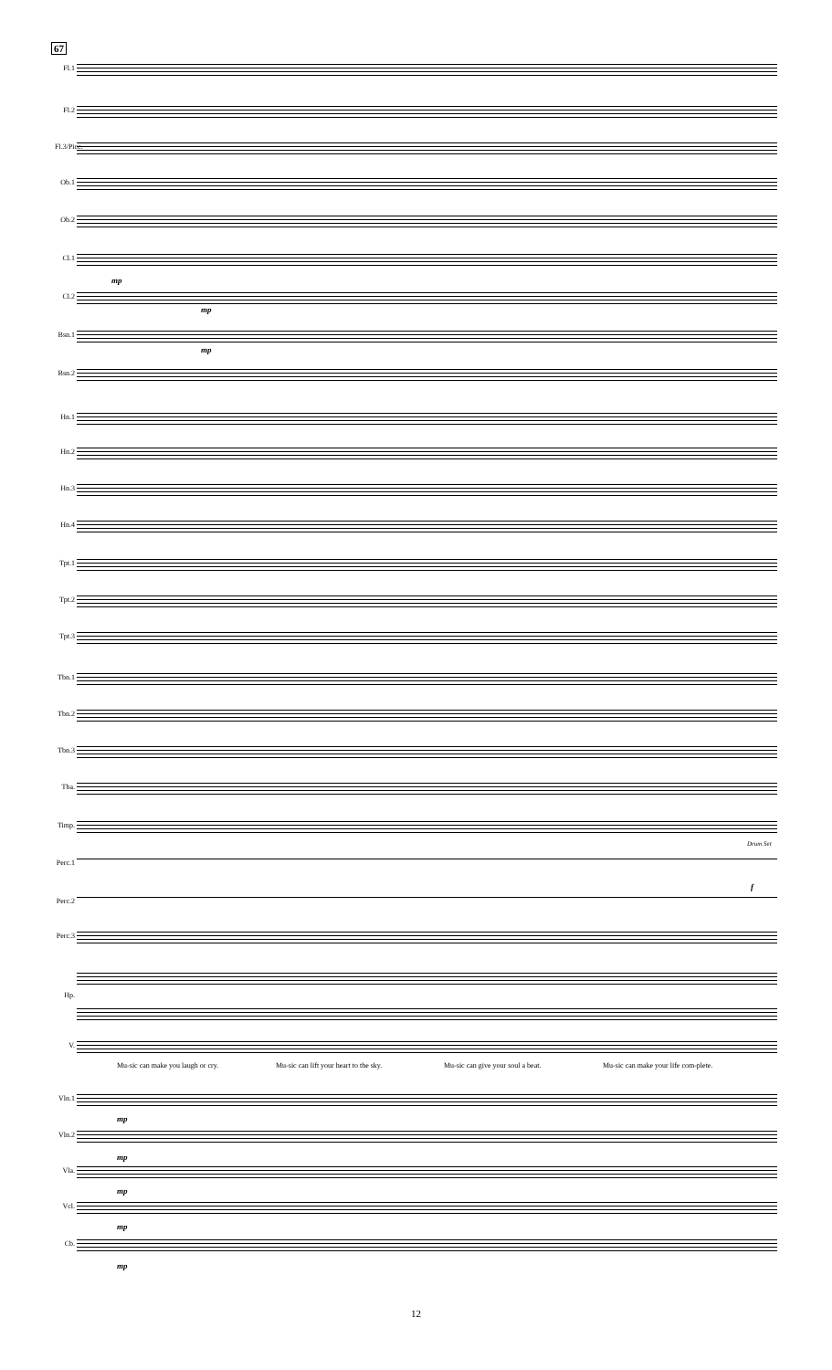67
Fl.1
Fl.2
Fl.3/Picc.
Ob.1
Ob.2
Cl.1
mp
Cl.2
mp
Bsn.1
mp
Bsn.2
Hn.1
Hn.2
Hn.3
Hn.4
Tpt.1
Tpt.2
Tpt.3
Tbn.1
Tbn.2
Tbn.3
Tba.
Timp.
Perc.1
Drum Set
f
Perc.2
Perc.3
Hp.
V.
Mu-sic can make you laugh or cry. Mu-sic can lift your heart to the sky. Mu-sic can give your soul a beat. Mu-sic can make your life com-plete.
Vln.1
mp
Vln.2
mp
Vla.
mp
Vcl.
mp
Cb.
mp
12